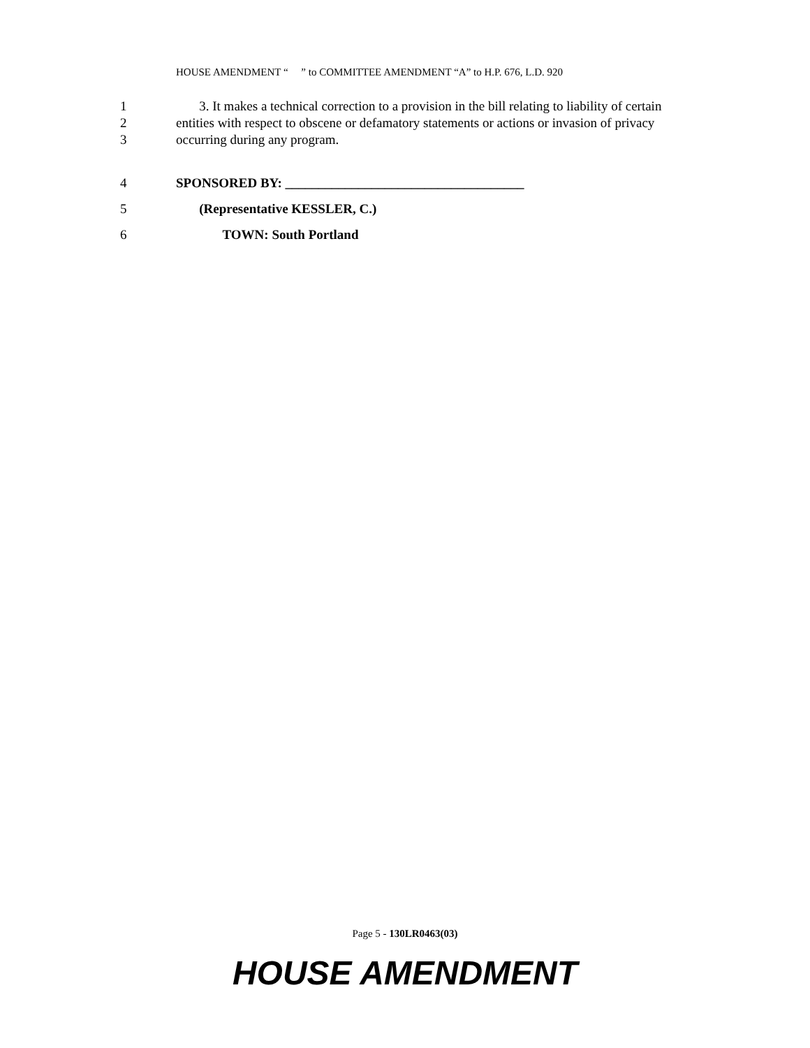HOUSE AMENDMENT “ ” to COMMITTEE AMENDMENT “A” to H.P. 676, L.D. 920
1 3. It makes a technical correction to a provision in the bill relating to liability of certain
2 entities with respect to obscene or defamatory statements or actions or invasion of privacy
3 occurring during any program.
4 SPONSORED BY: ____________________________________
5 (Representative KESSLER, C.)
6 TOWN: South Portland
Page 5 - 130LR0463(03)
HOUSE AMENDMENT